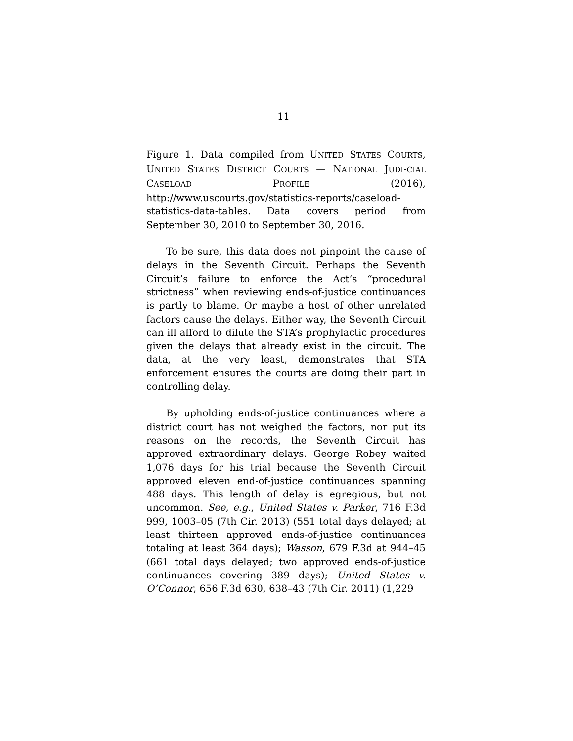11
Figure 1. Data compiled from UNITED STATES COURTS, UNITED STATES DISTRICT COURTS — NATIONAL JUDI-CIAL CASELOAD PROFILE (2016), http://www.uscourts.gov/statistics-reports/caseload-statistics-data-tables. Data covers period from September 30, 2010 to September 30, 2016.
To be sure, this data does not pinpoint the cause of delays in the Seventh Circuit. Perhaps the Seventh Circuit’s failure to enforce the Act’s “procedural strictness” when reviewing ends-of-justice continuances is partly to blame. Or maybe a host of other unrelated factors cause the delays. Either way, the Seventh Circuit can ill afford to dilute the STA’s prophylactic procedures given the delays that already exist in the circuit. The data, at the very least, demonstrates that STA enforcement ensures the courts are doing their part in controlling delay.
By upholding ends-of-justice continuances where a district court has not weighed the factors, nor put its reasons on the records, the Seventh Circuit has approved extraordinary delays. George Robey waited 1,076 days for his trial because the Seventh Circuit approved eleven end-of-justice continuances spanning 488 days. This length of delay is egregious, but not uncommon. See, e.g., United States v. Parker, 716 F.3d 999, 1003–05 (7th Cir. 2013) (551 total days delayed; at least thirteen approved ends-of-justice continuances totaling at least 364 days); Wasson, 679 F.3d at 944–45 (661 total days delayed; two approved ends-of-justice continuances covering 389 days); United States v. O’Connor, 656 F.3d 630, 638–43 (7th Cir. 2011) (1,229